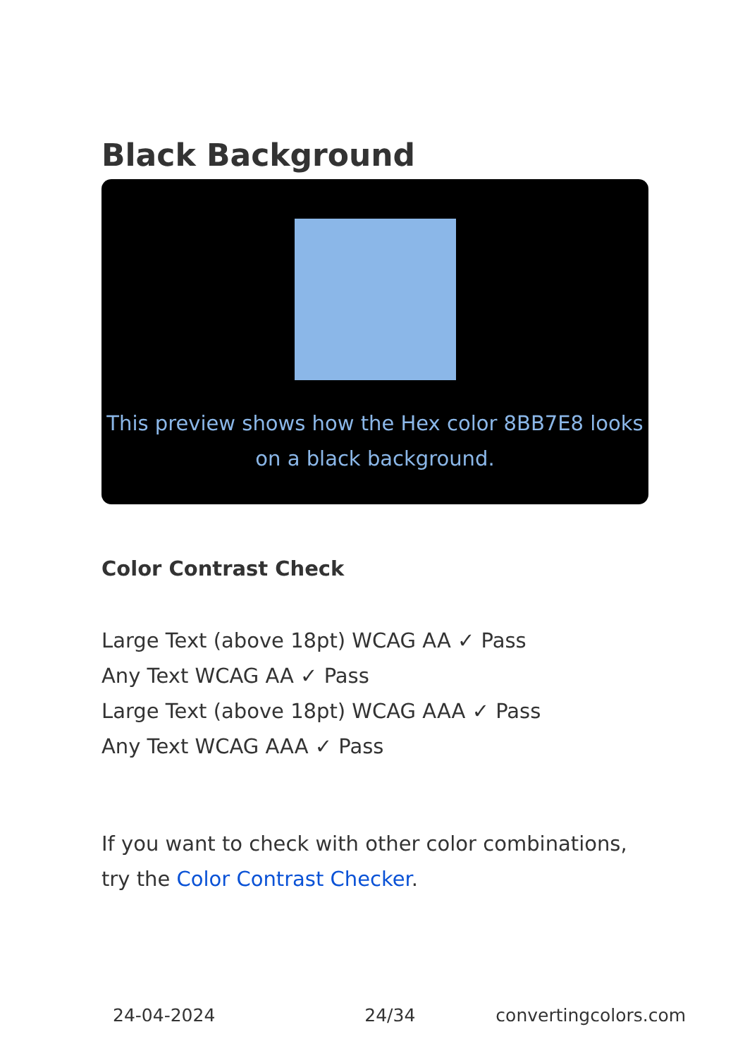Black Background
This preview shows how the Hex color 8BB7E8 looks on a black background.
Color Contrast Check
Large Text (above 18pt) WCAG AA ✓ Pass
Any Text WCAG AA ✓ Pass
Large Text (above 18pt) WCAG AAA ✓ Pass
Any Text WCAG AAA ✓ Pass
If you want to check with other color combinations, try the Color Contrast Checker.
24-04-2024 24/34 convertingcolors.com